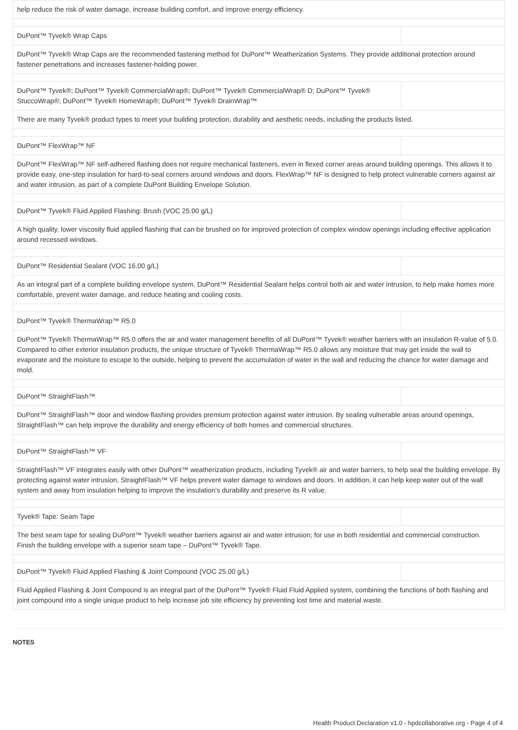| help reduce the risk of water damage, increase building comfort, and improve energy efficiency. | |
| DuPont™ Tyvek® Wrap Caps | |
| DuPont™ Tyvek® Wrap Caps are the recommended fastening method for DuPont™ Weatherization Systems. They provide additional protection around fastener penetrations and increases fastener-holding power. | |
| DuPont™ Tyvek®; DuPont™ Tyvek® CommercialWrap®; DuPont™ Tyvek® CommercialWrap® D; DuPont™ Tyvek® StuccoWrap®; DuPont™ Tyvek® HomeWrap®; DuPont™ Tyvek® DrainWrap™ | |
| There are many Tyvek® product types to meet your building protection, durability and aesthetic needs, including the products listed. | |
| DuPont™ FlexWrap™ NF | |
| DuPont™ FlexWrap™ NF self-adhered flashing does not require mechanical fasteners, even in flexed corner areas around building openings. This allows it to provide easy, one-step insulation for hard-to-seal corners around windows and doors. FlexWrap™ NF is designed to help protect vulnerable corners against air and water intrusion, as part of a complete DuPont Building Envelope Solution. | |
| DuPont™ Tyvek® Fluid Applied Flashing: Brush (VOC 25.00 g/L) | |
| A high quality, lower viscosity fluid applied flashing that can be brushed on for improved protection of complex window openings including effective application around recessed windows. | |
| DuPont™ Residential Sealant (VOC 16.00 g/L) | |
| As an integral part of a complete building envelope system, DuPont™ Residential Sealant helps control both air and water intrusion, to help make homes more comfortable, prevent water damage, and reduce heating and cooling costs. | |
| DuPont™ Tyvek® ThermaWrap™ R5.0 | |
| DuPont™ Tyvek® ThermaWrap™ R5.0 offers the air and water management benefits of all DuPont™ Tyvek® weather barriers with an insulation R-value of 5.0. Compared to other exterior insulation products, the unique structure of Tyvek® ThermaWrap™ R5.0 allows any moisture that may get inside the wall to evaporate and the moisture to escape to the outside, helping to prevent the accumulation of water in the wall and reducing the chance for water damage and mold. | |
| DuPont™ StraightFlash™ | |
| DuPont™ StraightFlash™ door and window flashing provides premium protection against water intrusion. By sealing vulnerable areas around openings, StraightFlash™ can help improve the durability and energy efficiency of both homes and commercial structures. | |
| DuPont™ StraightFlash™ VF | |
| StraightFlash™ VF integrates easily with other DuPont™ weatherization products, including Tyvek® air and water barriers, to help seal the building envelope. By protecting against water intrusion, StraightFlash™ VF helps prevent water damage to windows and doors. In addition, it can help keep water out of the wall system and away from insulation helping to improve the insulation's durability and preserve its R value. | |
| Tyvek® Tape: Seam Tape | |
| The best seam tape for sealing DuPont™ Tyvek® weather barriers against air and water intrusion; for use in both residential and commercial construction. Finish the building envelope with a superior seam tape – DuPont™ Tyvek® Tape. | |
| DuPont™ Tyvek® Fluid Applied Flashing & Joint Compound (VOC 25.00 g/L) | |
| Fluid Applied Flashing & Joint Compound is an integral part of the DuPont™ Tyvek® Fluid Fluid Applied system, combining the functions of both flashing and joint compound into a single unique product to help increase job site efficiency by preventing lost time and material waste. | |
NOTES
Health Product Declaration v1.0 - hpdcollaborative.org - Page 4 of 4